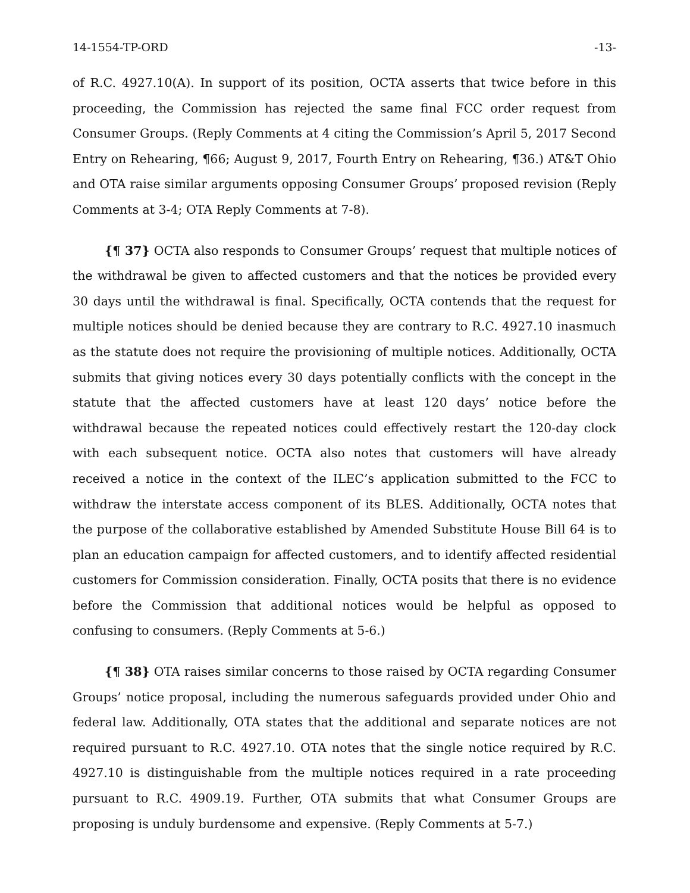14-1554-TP-ORD -13-
of R.C. 4927.10(A). In support of its position, OCTA asserts that twice before in this proceeding, the Commission has rejected the same final FCC order request from Consumer Groups. (Reply Comments at 4 citing the Commission’s April 5, 2017 Second Entry on Rehearing, ¶66; August 9, 2017, Fourth Entry on Rehearing, ¶36.) AT&T Ohio and OTA raise similar arguments opposing Consumer Groups’ proposed revision (Reply Comments at 3-4; OTA Reply Comments at 7-8).
{¶ 37} OCTA also responds to Consumer Groups’ request that multiple notices of the withdrawal be given to affected customers and that the notices be provided every 30 days until the withdrawal is final. Specifically, OCTA contends that the request for multiple notices should be denied because they are contrary to R.C. 4927.10 inasmuch as the statute does not require the provisioning of multiple notices. Additionally, OCTA submits that giving notices every 30 days potentially conflicts with the concept in the statute that the affected customers have at least 120 days’ notice before the withdrawal because the repeated notices could effectively restart the 120-day clock with each subsequent notice. OCTA also notes that customers will have already received a notice in the context of the ILEC’s application submitted to the FCC to withdraw the interstate access component of its BLES. Additionally, OCTA notes that the purpose of the collaborative established by Amended Substitute House Bill 64 is to plan an education campaign for affected customers, and to identify affected residential customers for Commission consideration. Finally, OCTA posits that there is no evidence before the Commission that additional notices would be helpful as opposed to confusing to consumers. (Reply Comments at 5-6.)
{¶ 38} OTA raises similar concerns to those raised by OCTA regarding Consumer Groups’ notice proposal, including the numerous safeguards provided under Ohio and federal law. Additionally, OTA states that the additional and separate notices are not required pursuant to R.C. 4927.10. OTA notes that the single notice required by R.C. 4927.10 is distinguishable from the multiple notices required in a rate proceeding pursuant to R.C. 4909.19. Further, OTA submits that what Consumer Groups are proposing is unduly burdensome and expensive. (Reply Comments at 5-7.)